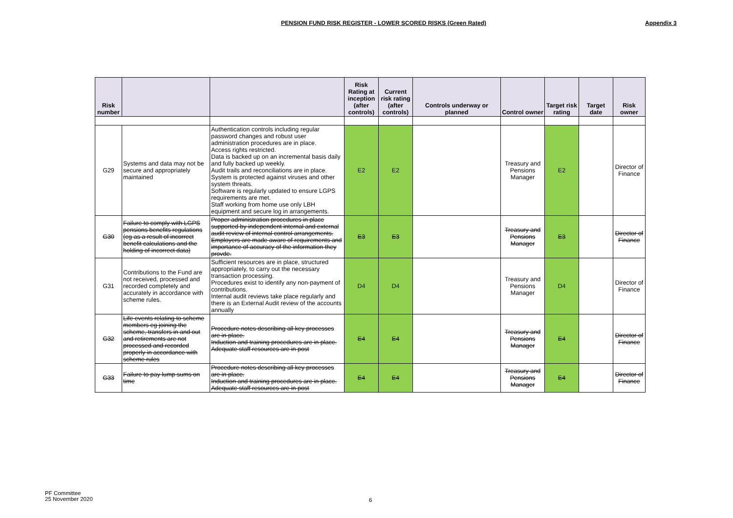PENSION FUND RISK REGISTER - LOWER SCORED RISKS (Green Rated)
Appendix 3
| Risk number | | | Risk Rating at inception (after controls) | Current risk rating (after controls) | Controls underway or planned | Control owner | Target risk rating | Target date | Risk owner |
| --- | --- | --- | --- | --- | --- | --- | --- | --- | --- |
| G29 | Systems and data may not be secure and appropriately maintained | Authentication controls including regular password changes and robust user administration procedures are in place. Access rights restricted. Data is backed up on an incremental basis daily and fully backed up weekly. Audit trails and reconciliations are in place. System is protected against viruses and other system threats. Software is regularly updated to ensure LGPS requirements are met. Staff working from home use only LBH equipment and secure log in arrangements. | E2 | E2 | | Treasury and Pensions Manager | E2 | | Director of Finance |
| G30 | Failure to comply with LGPS pensions benefits regulations (eg as a result of incorrect benefit calculations and the holding of incorrect data) | Proper administration procedures in place supported by independent internal and external audit review of internal control arrangements. Employers are made aware of requirements and importance of accuracy of the information they provde. | E3 | E3 | | Treasury and Pensions Manager | E3 | | Director of Finance |
| G31 | Contributions to the Fund are not received, processed and recorded completely and accurately in accordance with scheme rules. | Sufficient resources are in place, structured appropriately, to carry out the necessary transaction processing. Procedures exist to identify any non-payment of contributions. Internal audit reviews take place regularly and there is an External Audit review of the accounts annually | D4 | D4 | | Treasury and Pensions Manager | D4 | | Director of Finance |
| G32 | Life events relating to scheme members eg joining the scheme, transfers in and out and retirements are not processed and recorded properly in accordance with scheme rules | Procedure notes describing all key processes are in place. Induction and training procedures are in place. Adequate staff resources are in post | E4 | E4 | | Treasury and Pensions Manager | E4 | | Director of Finance |
| G33 | Failure to pay lump sums on time | Procedure notes describing all key processes are in place. Induction and training procedures are in place. Adequate staff resources are in post | E4 | E4 | | Treasury and Pensions Manager | E4 | | Director of Finance |
PF Committee
25 November 2020
6